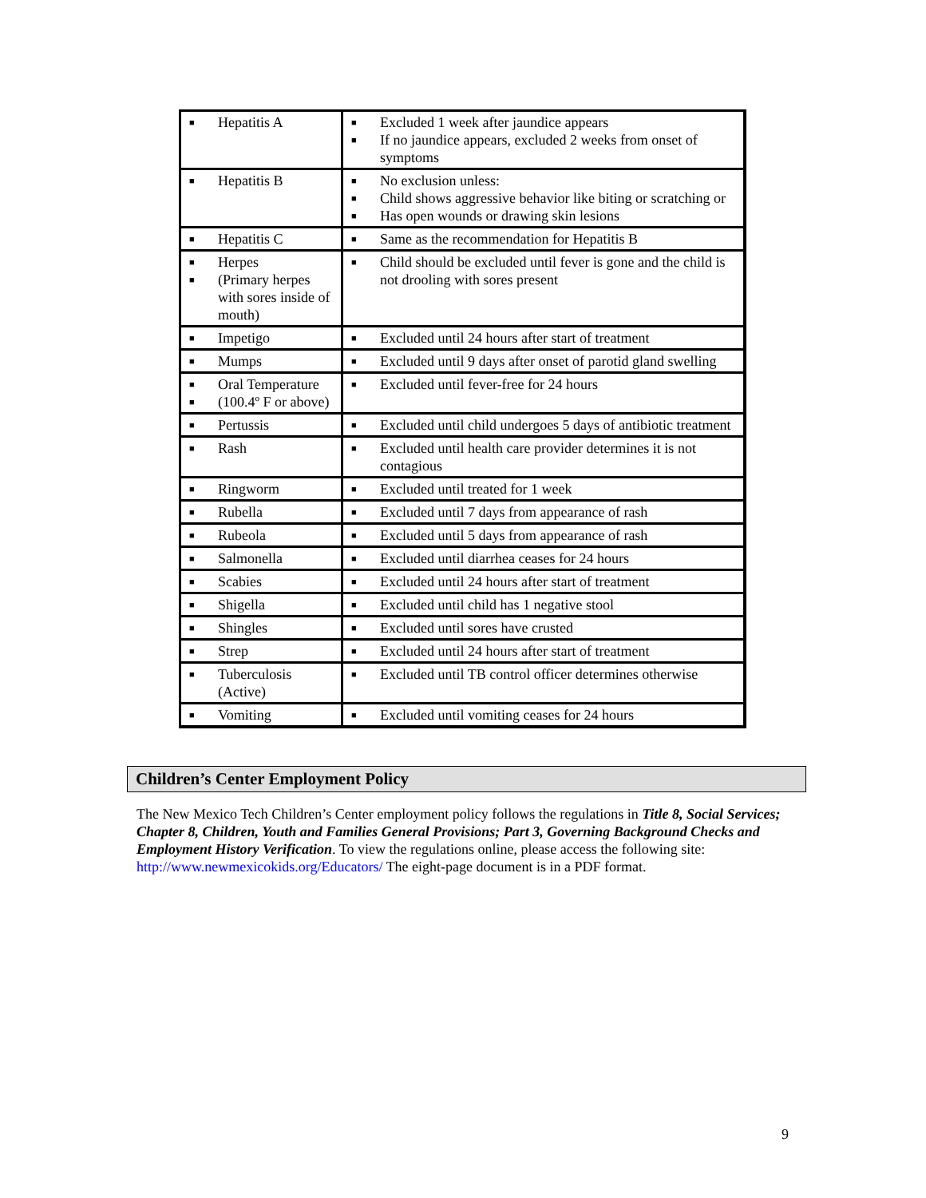| ■ Hepatitis A | ■ Excluded 1 week after jaundice appears ■ If no jaundice appears, excluded 2 weeks from onset of symptoms |
| ■ Hepatitis B | ■ No exclusion unless: ■ Child shows aggressive behavior like biting or scratching or ■ Has open wounds or drawing skin lesions |
| ■ Hepatitis C | ■ Same as the recommendation for Hepatitis B |
| ■ Herpes ■ (Primary herpes with sores inside of mouth) | ■ Child should be excluded until fever is gone and the child is not drooling with sores present |
| ■ Impetigo | ■ Excluded until 24 hours after start of treatment |
| ■ Mumps | ■ Excluded until 9 days after onset of parotid gland swelling |
| ■ Oral Temperature ■ (100.4º F or above) | ■ Excluded until fever-free for 24 hours |
| ■ Pertussis | ■ Excluded until child undergoes 5 days of antibiotic treatment |
| ■ Rash | ■ Excluded until health care provider determines it is not contagious |
| ■ Ringworm | ■ Excluded until treated for 1 week |
| ■ Rubella | ■ Excluded until 7 days from appearance of rash |
| ■ Rubeola | ■ Excluded until 5 days from appearance of rash |
| ■ Salmonella | ■ Excluded until diarrhea ceases for 24 hours |
| ■ Scabies | ■ Excluded until 24 hours after start of treatment |
| ■ Shigella | ■ Excluded until child has 1 negative stool |
| ■ Shingles | ■ Excluded until sores have crusted |
| ■ Strep | ■ Excluded until 24 hours after start of treatment |
| ■ Tuberculosis (Active) | ■ Excluded until TB control officer determines otherwise |
| ■ Vomiting | ■ Excluded until vomiting ceases for 24 hours |
Children’s Center Employment Policy
The New Mexico Tech Children’s Center employment policy follows the regulations in Title 8, Social Services; Chapter 8, Children, Youth and Families General Provisions; Part 3, Governing Background Checks and Employment History Verification. To view the regulations online, please access the following site: http://www.newmexicokids.org/Educators/ The eight-page document is in a PDF format.
9